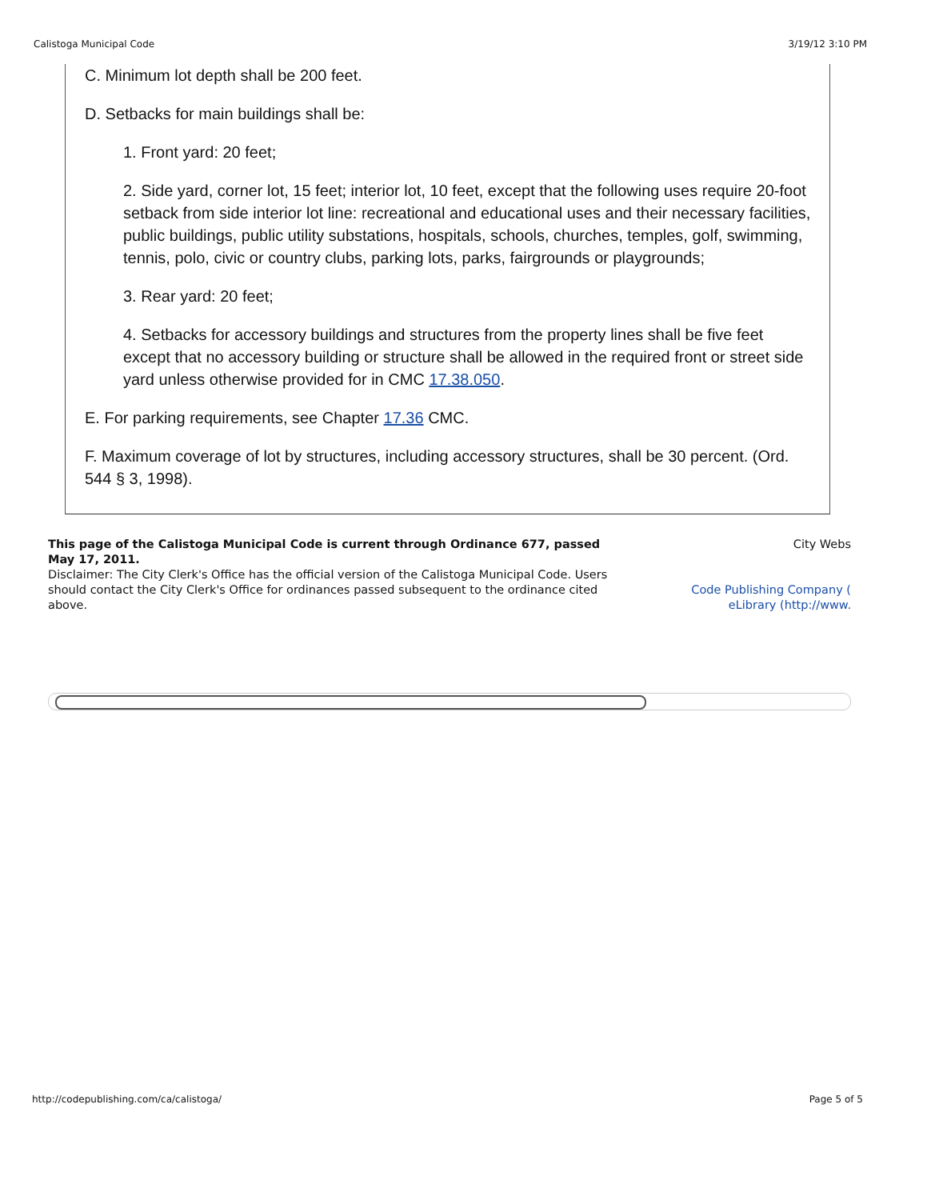Calistoga Municipal Code 3/19/12 3:10 PM
C. Minimum lot depth shall be 200 feet.
D. Setbacks for main buildings shall be:
1. Front yard: 20 feet;
2. Side yard, corner lot, 15 feet; interior lot, 10 feet, except that the following uses require 20-foot setback from side interior lot line: recreational and educational uses and their necessary facilities, public buildings, public utility substations, hospitals, schools, churches, temples, golf, swimming, tennis, polo, civic or country clubs, parking lots, parks, fairgrounds or playgrounds;
3. Rear yard: 20 feet;
4. Setbacks for accessory buildings and structures from the property lines shall be five feet except that no accessory building or structure shall be allowed in the required front or street side yard unless otherwise provided for in CMC 17.38.050.
E. For parking requirements, see Chapter 17.36 CMC.
F. Maximum coverage of lot by structures, including accessory structures, shall be 30 percent. (Ord. 544 § 3, 1998).
This page of the Calistoga Municipal Code is current through Ordinance 677, passed May 17, 2011.
Disclaimer: The City Clerk's Office has the official version of the Calistoga Municipal Code. Users should contact the City Clerk's Office for ordinances passed subsequent to the ordinance cited above.
City Webs
Code Publishing Company (
eLibrary (http://www.
http://codepublishing.com/ca/calistoga/ Page 5 of 5